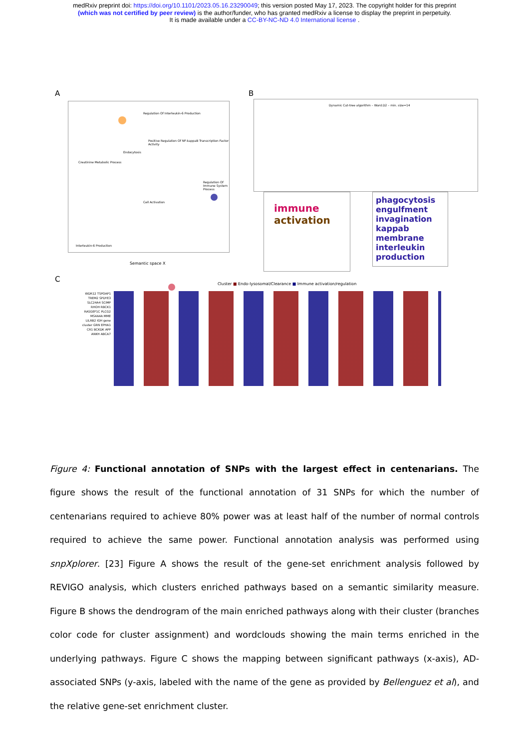medRxiv preprint doi: https://doi.org/10.1101/2023.05.16.23290049; this version posted May 17, 2023. The copyright holder for this preprint
(which was not certified by peer review) is the author/funder, who has granted medRxiv a license to display the preprint in perpetuity.
It is made available under a CC-BY-NC-ND 4.0 International license .
A
Regulation Of Interleukin-6 Production
Positive Regulation Of NF-kappaB Transcription Factor Activity
Endocytosis
Creatinine Metabolic Process
Regulation Of Immune System Process
Cell Activation
Interleukin-6 Production
Semantic space X
B
Dynamic Cut-tree algorithm – Ward.D2 – min. size=14
immune activation
phagocytosis engulfment invagination kappab membrane interleukin production
C
Cluster ■ Endo-lysosomal/Clearance ■ Immune activation/regulation
WDR12 TSPOAP1 TREM2 SPDYE3 SLC24A4 SCIMP RHOH RBCK1 RASGEF1C PLCG2 MS4A4A MME LILRB2 IGH gene cluster GRN EPHA1 CR1 BCKDK APP ANKH ABCA7
Figure 4: Functional annotation of SNPs with the largest effect in centenarians. The figure shows the result of the functional annotation of 31 SNPs for which the number of centenarians required to achieve 80% power was at least half of the number of normal controls required to achieve the same power. Functional annotation analysis was performed using snpXplorer. [23] Figure A shows the result of the gene-set enrichment analysis followed by REVIGO analysis, which clusters enriched pathways based on a semantic similarity measure. Figure B shows the dendrogram of the main enriched pathways along with their cluster (branches color code for cluster assignment) and wordclouds showing the main terms enriched in the underlying pathways. Figure C shows the mapping between significant pathways (x-axis), AD-associated SNPs (y-axis, labeled with the name of the gene as provided by Bellenguez et al), and the relative gene-set enrichment cluster.